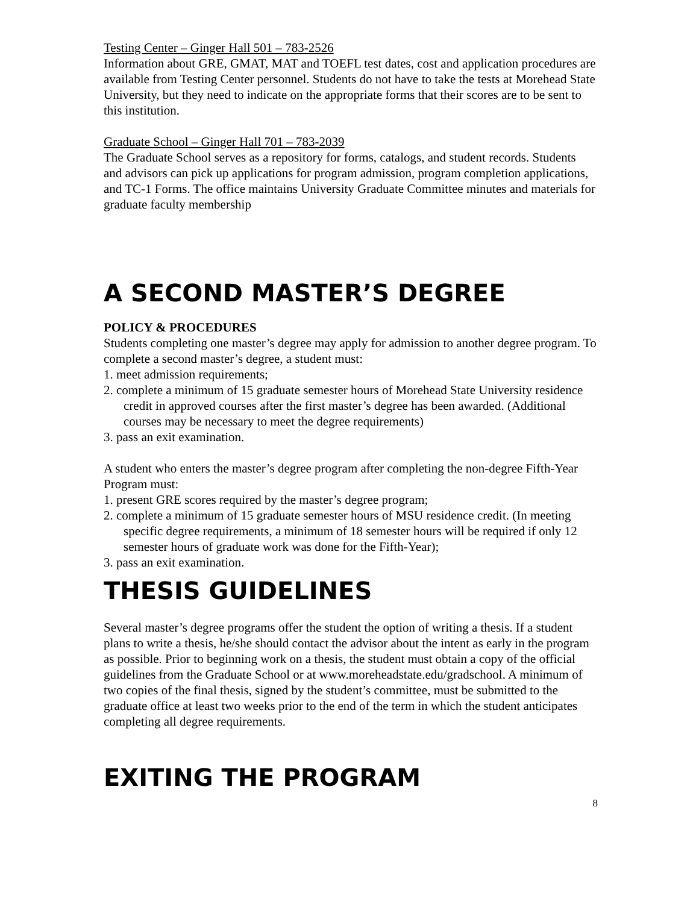Testing Center – Ginger Hall 501 – 783-2526
Information about GRE, GMAT, MAT and TOEFL test dates, cost and application procedures are available from Testing Center personnel. Students do not have to take the tests at Morehead State University, but they need to indicate on the appropriate forms that their scores are to be sent to this institution.
Graduate School – Ginger Hall 701 – 783-2039
The Graduate School serves as a repository for forms, catalogs, and student records. Students and advisors can pick up applications for program admission, program completion applications, and TC-1 Forms. The office maintains University Graduate Committee minutes and materials for graduate faculty membership
A SECOND MASTER’S DEGREE
POLICY & PROCEDURES
Students completing one master’s degree may apply for admission to another degree program. To complete a second master’s degree, a student must:
1. meet admission requirements;
2. complete a minimum of 15 graduate semester hours of Morehead State University residence credit in approved courses after the first master’s degree has been awarded. (Additional courses may be necessary to meet the degree requirements)
3. pass an exit examination.
A student who enters the master’s degree program after completing the non-degree Fifth-Year Program must:
1. present GRE scores required by the master’s degree program;
2. complete a minimum of 15 graduate semester hours of MSU residence credit. (In meeting specific degree requirements, a minimum of 18 semester hours will be required if only 12 semester hours of graduate work was done for the Fifth-Year);
3. pass an exit examination.
THESIS GUIDELINES
Several master’s degree programs offer the student the option of writing a thesis. If a student plans to write a thesis, he/she should contact the advisor about the intent as early in the program as possible. Prior to beginning work on a thesis, the student must obtain a copy of the official guidelines from the Graduate School or at www.moreheadstate.edu/gradschool. A minimum of two copies of the final thesis, signed by the student’s committee, must be submitted to the graduate office at least two weeks prior to the end of the term in which the student anticipates completing all degree requirements.
EXITING THE PROGRAM
8